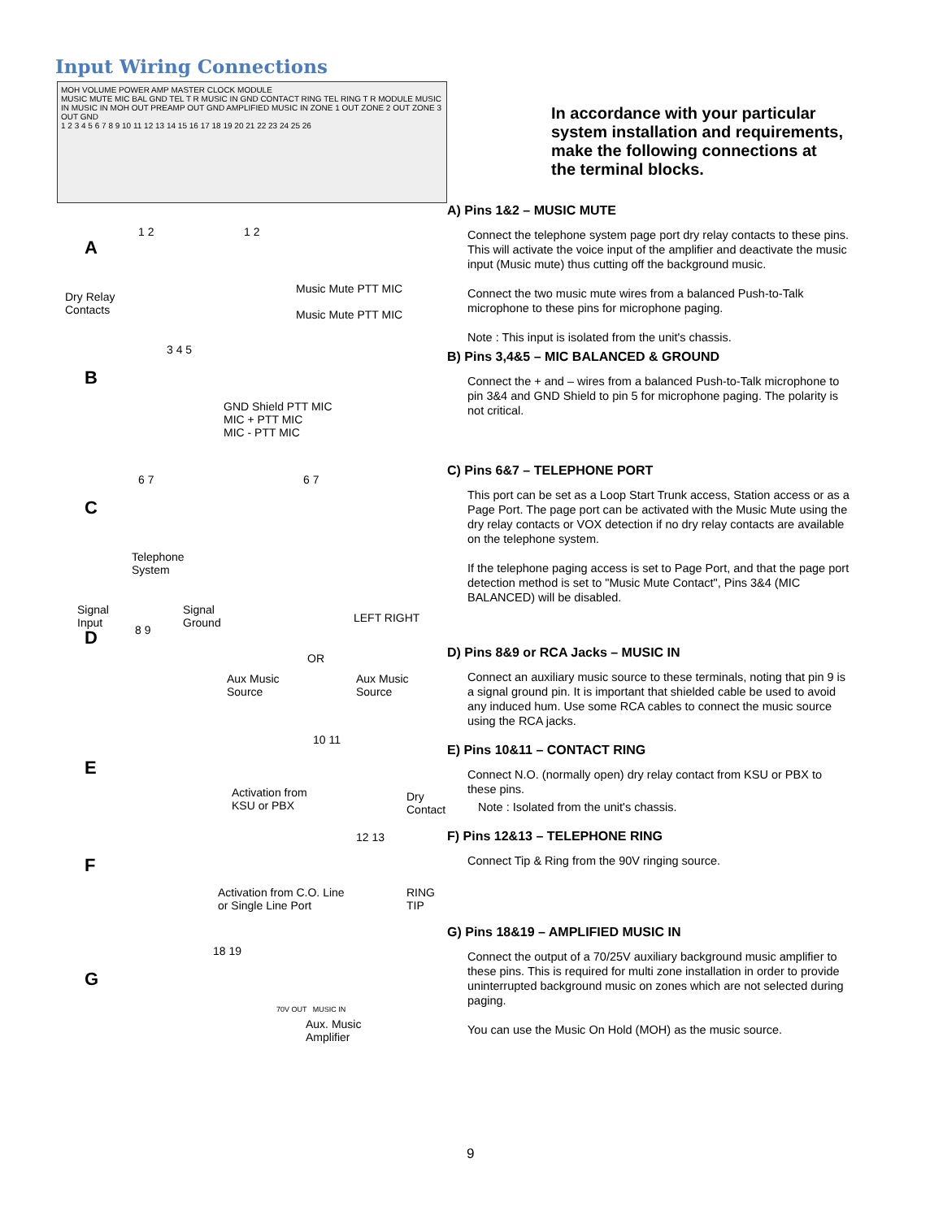Input Wiring Connections
MOH VOLUME POWER AMP MASTER CLOCK MODULE
MUSIC MUTE MIC BAL GND TEL T R MUSIC IN GND CONTACT RING TEL RING T R MODULE MUSIC IN MUSIC IN MOH OUT PREAMP OUT GND AMPLIFIED MUSIC IN ZONE 1 OUT ZONE 2 OUT ZONE 3 OUT GND
1 2 3 4 5 6 7 8 9 10 11 12 13 14 15 16 17 18 19 20 21 22 23 24 25 26
A
1 2 1 2
Dry Relay
Contacts
Music Mute PTT MIC
Music Mute PTT MIC
B
3 4 5
GND Shield PTT MIC
MIC + PTT MIC
MIC - PTT MIC
C
6 7 6 7
Telephone
System
D
Signal
Input
Signal
Ground LEFT RIGHT
8 9
OR
Aux Music
Source
Aux Music
Source
E
10 11
Activation from
KSU or PBX
Dry
Contact
F
12 13
Activation from C.O. Line
or Single Line Port
RING
TIP
G
18 19
70V OUT MUSIC IN
Aux. Music
Amplifier
In accordance with your particular system installation and requirements, make the following connections at the terminal blocks.
A) Pins 1&2 – MUSIC MUTE
Connect the telephone system page port dry relay contacts to these pins. This will activate the voice input of the amplifier and deactivate the music input (Music mute) thus cutting off the background music.
Connect the two music mute wires from a balanced Push-to-Talk microphone to these pins for microphone paging.
Note : This input is isolated from the unit's chassis.
B) Pins 3,4&5 – MIC BALANCED & GROUND
Connect the + and – wires from a balanced Push-to-Talk microphone to pin 3&4 and GND Shield to pin 5 for microphone paging. The polarity is not critical.
C) Pins 6&7 – TELEPHONE PORT
This port can be set as a Loop Start Trunk access, Station access or as a Page Port. The page port can be activated with the Music Mute using the dry relay contacts or VOX detection if no dry relay contacts are available on the telephone system.
If the telephone paging access is set to Page Port, and that the page port detection method is set to "Music Mute Contact", Pins 3&4 (MIC BALANCED) will be disabled.
D) Pins 8&9 or RCA Jacks – MUSIC IN
Connect an auxiliary music source to these terminals, noting that pin 9 is a signal ground pin. It is important that shielded cable be used to avoid any induced hum. Use some RCA cables to connect the music source using the RCA jacks.
E) Pins 10&11 – CONTACT RING
Connect N.O. (normally open) dry relay contact from KSU or PBX to these pins.
Note : Isolated from the unit's chassis.
F) Pins 12&13 – TELEPHONE RING
Connect Tip & Ring from the 90V ringing source.
G) Pins 18&19 – AMPLIFIED MUSIC IN
Connect the output of a 70/25V auxiliary background music amplifier to these pins. This is required for multi zone installation in order to provide uninterrupted background music on zones which are not selected during paging.
You can use the Music On Hold (MOH) as the music source.
9